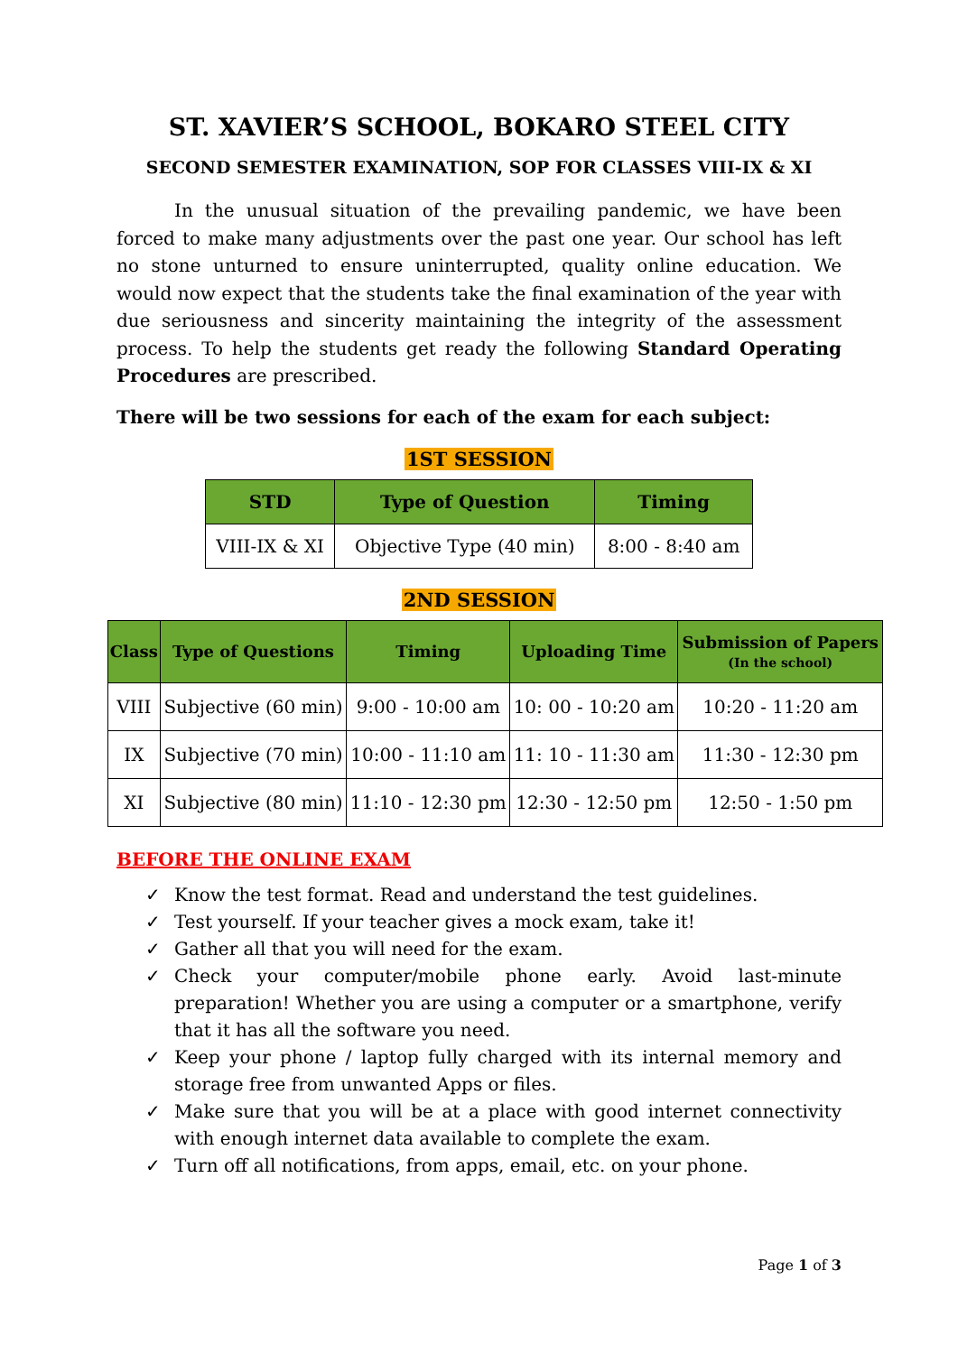ST. XAVIER’S SCHOOL, BOKARO STEEL CITY
SECOND SEMESTER EXAMINATION, SOP FOR CLASSES VIII-IX & XI
In the unusual situation of the prevailing pandemic, we have been forced to make many adjustments over the past one year. Our school has left no stone unturned to ensure uninterrupted, quality online education. We would now expect that the students take the final examination of the year with due seriousness and sincerity maintaining the integrity of the assessment process. To help the students get ready the following Standard Operating Procedures are prescribed.
There will be two sessions for each of the exam for each subject:
1ST SESSION
| STD | Type of Question | Timing |
| --- | --- | --- |
| VIII-IX & XI | Objective Type (40 min) | 8:00 - 8:40 am |
2ND SESSION
| Class | Type of Questions | Timing | Uploading Time | Submission of Papers (In the school) |
| --- | --- | --- | --- | --- |
| VIII | Subjective (60 min) | 9:00 - 10:00 am | 10: 00 - 10:20 am | 10:20 - 11:20 am |
| IX | Subjective (70 min) | 10:00 - 11:10 am | 11: 10 - 11:30 am | 11:30 - 12:30 pm |
| XI | Subjective (80 min) | 11:10 - 12:30 pm | 12:30 - 12:50 pm | 12:50 - 1:50 pm |
BEFORE THE ONLINE EXAM
✓ Know the test format. Read and understand the test guidelines.
✓ Test yourself. If your teacher gives a mock exam, take it!
✓ Gather all that you will need for the exam.
✓ Check your computer/mobile phone early. Avoid last-minute preparation! Whether you are using a computer or a smartphone, verify that it has all the software you need.
✓ Keep your phone / laptop fully charged with its internal memory and storage free from unwanted Apps or files.
✓ Make sure that you will be at a place with good internet connectivity with enough internet data available to complete the exam.
✓ Turn off all notifications, from apps, email, etc. on your phone.
Page 1 of 3